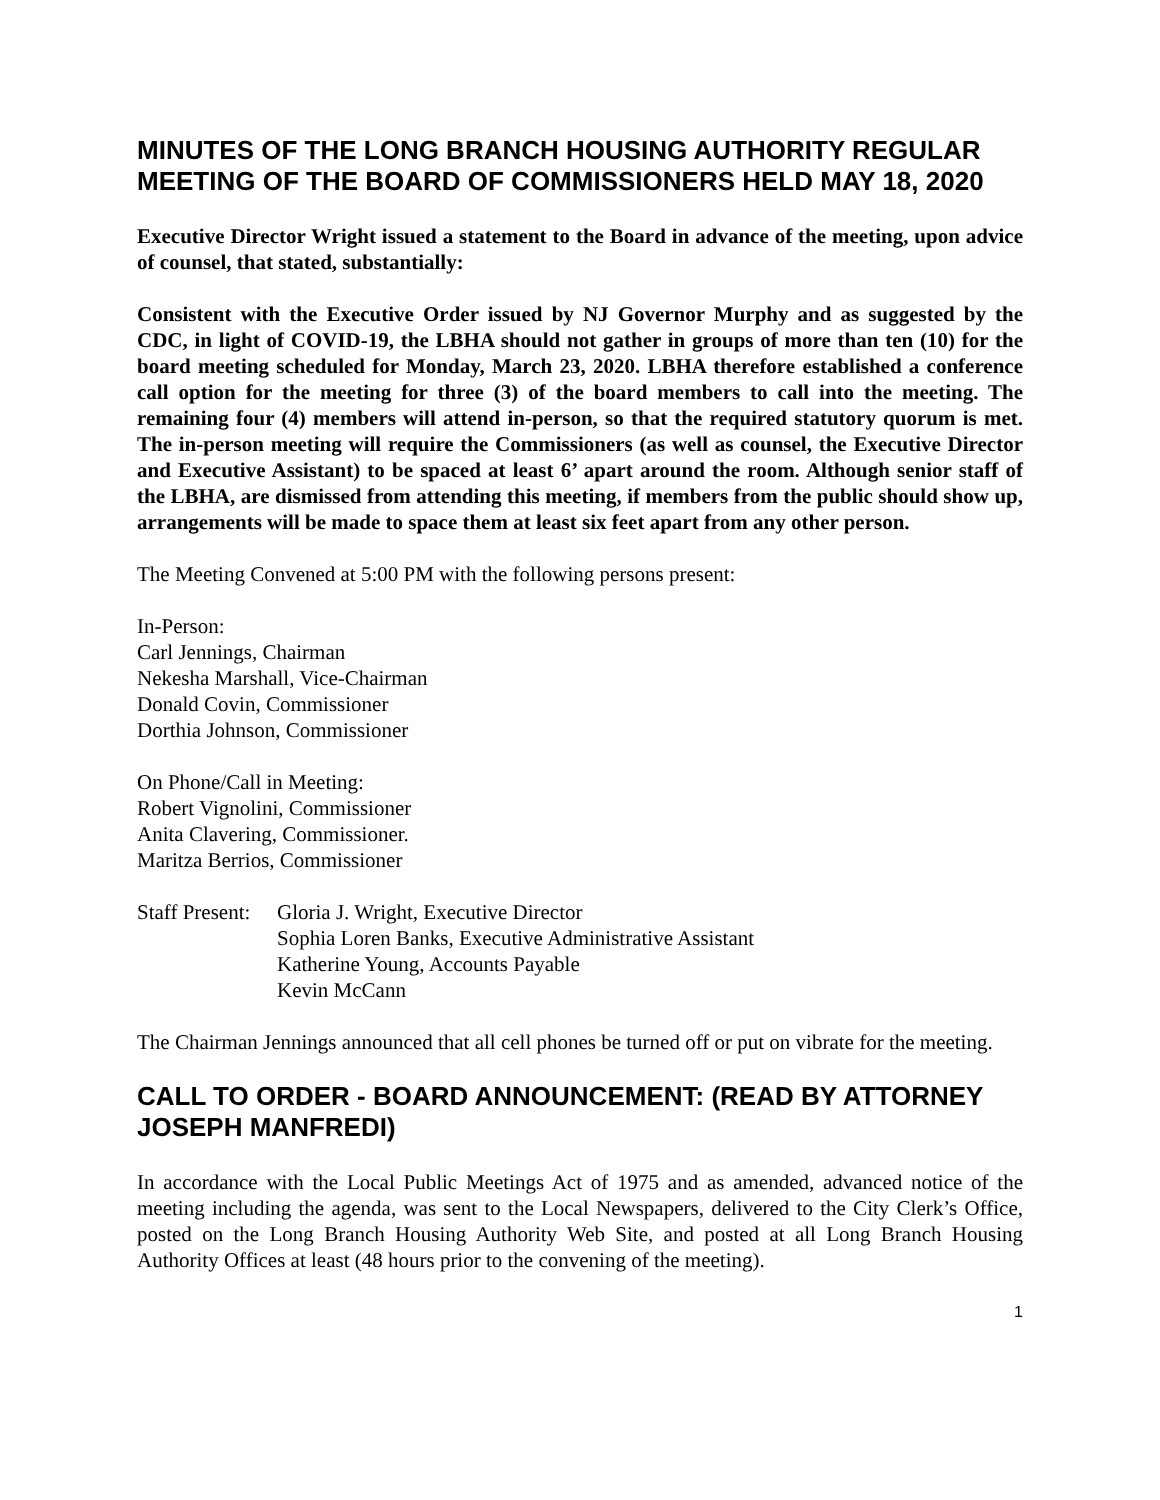MINUTES OF THE LONG BRANCH HOUSING AUTHORITY REGULAR MEETING OF THE BOARD OF COMMISSIONERS HELD MAY 18, 2020
Executive Director Wright issued a statement to the Board in advance of the meeting, upon advice of counsel, that stated, substantially:
Consistent with the Executive Order issued by NJ Governor Murphy and as suggested by the CDC, in light of COVID-19, the LBHA should not gather in groups of more than ten (10) for the board meeting scheduled for Monday, March 23, 2020. LBHA therefore established a conference call option for the meeting for three (3) of the board members to call into the meeting. The remaining four (4) members will attend in-person, so that the required statutory quorum is met. The in-person meeting will require the Commissioners (as well as counsel, the Executive Director and Executive Assistant) to be spaced at least 6’ apart around the room. Although senior staff of the LBHA, are dismissed from attending this meeting, if members from the public should show up, arrangements will be made to space them at least six feet apart from any other person.
The Meeting Convened at 5:00 PM with the following persons present:
In-Person:
Carl Jennings, Chairman
Nekesha Marshall, Vice-Chairman
Donald Covin, Commissioner
Dorthia Johnson, Commissioner
On Phone/Call in Meeting:
Robert Vignolini, Commissioner
Anita Clavering, Commissioner.
Maritza Berrios, Commissioner
Staff Present:
Gloria J. Wright, Executive Director
Sophia Loren Banks, Executive Administrative Assistant
Katherine Young, Accounts Payable
Kevin McCann
The Chairman Jennings announced that all cell phones be turned off or put on vibrate for the meeting.
CALL TO ORDER - BOARD ANNOUNCEMENT: (READ BY ATTORNEY JOSEPH MANFREDI)
In accordance with the Local Public Meetings Act of 1975 and as amended, advanced notice of the meeting including the agenda, was sent to the Local Newspapers, delivered to the City Clerk’s Office, posted on the Long Branch Housing Authority Web Site, and posted at all Long Branch Housing Authority Offices at least (48 hours prior to the convening of the meeting).
1